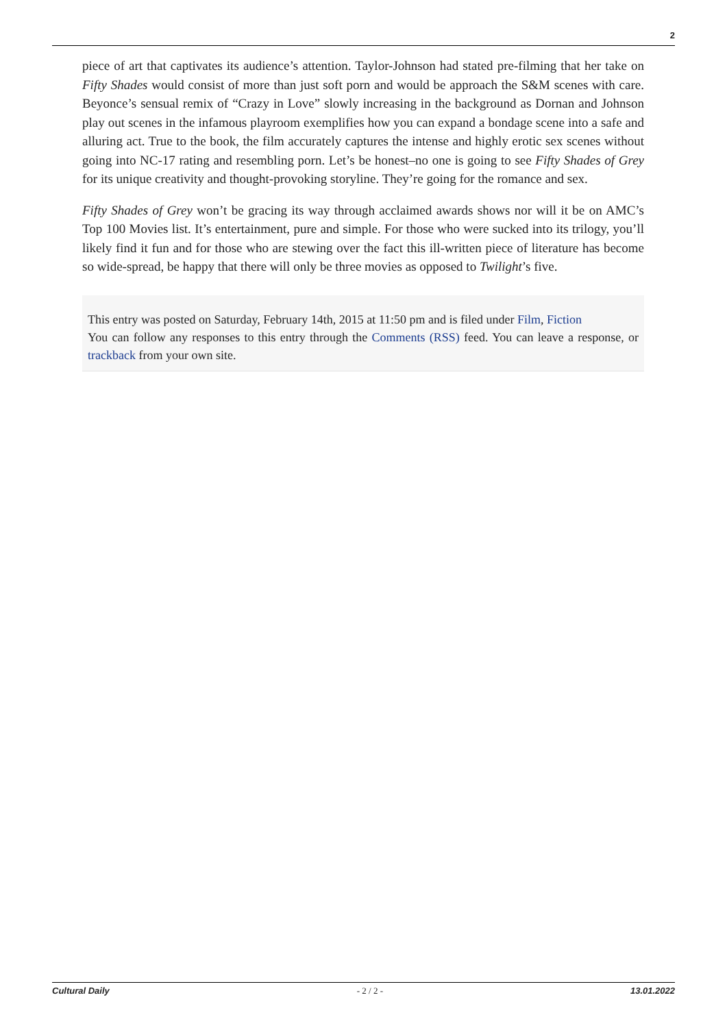2
piece of art that captivates its audience’s attention. Taylor-Johnson had stated pre-filming that her take on Fifty Shades would consist of more than just soft porn and would be approach the S&M scenes with care. Beyonce’s sensual remix of “Crazy in Love” slowly increasing in the background as Dornan and Johnson play out scenes in the infamous playroom exemplifies how you can expand a bondage scene into a safe and alluring act. True to the book, the film accurately captures the intense and highly erotic sex scenes without going into NC-17 rating and resembling porn. Let’s be honest–no one is going to see Fifty Shades of Grey for its unique creativity and thought-provoking storyline. They’re going for the romance and sex.
Fifty Shades of Grey won’t be gracing its way through acclaimed awards shows nor will it be on AMC’s Top 100 Movies list. It’s entertainment, pure and simple. For those who were sucked into its trilogy, you’ll likely find it fun and for those who are stewing over the fact this ill-written piece of literature has become so wide-spread, be happy that there will only be three movies as opposed to Twilight’s five.
This entry was posted on Saturday, February 14th, 2015 at 11:50 pm and is filed under Film, Fiction
You can follow any responses to this entry through the Comments (RSS) feed. You can leave a response, or trackback from your own site.
Cultural Daily - 2 / 2 - 13.01.2022